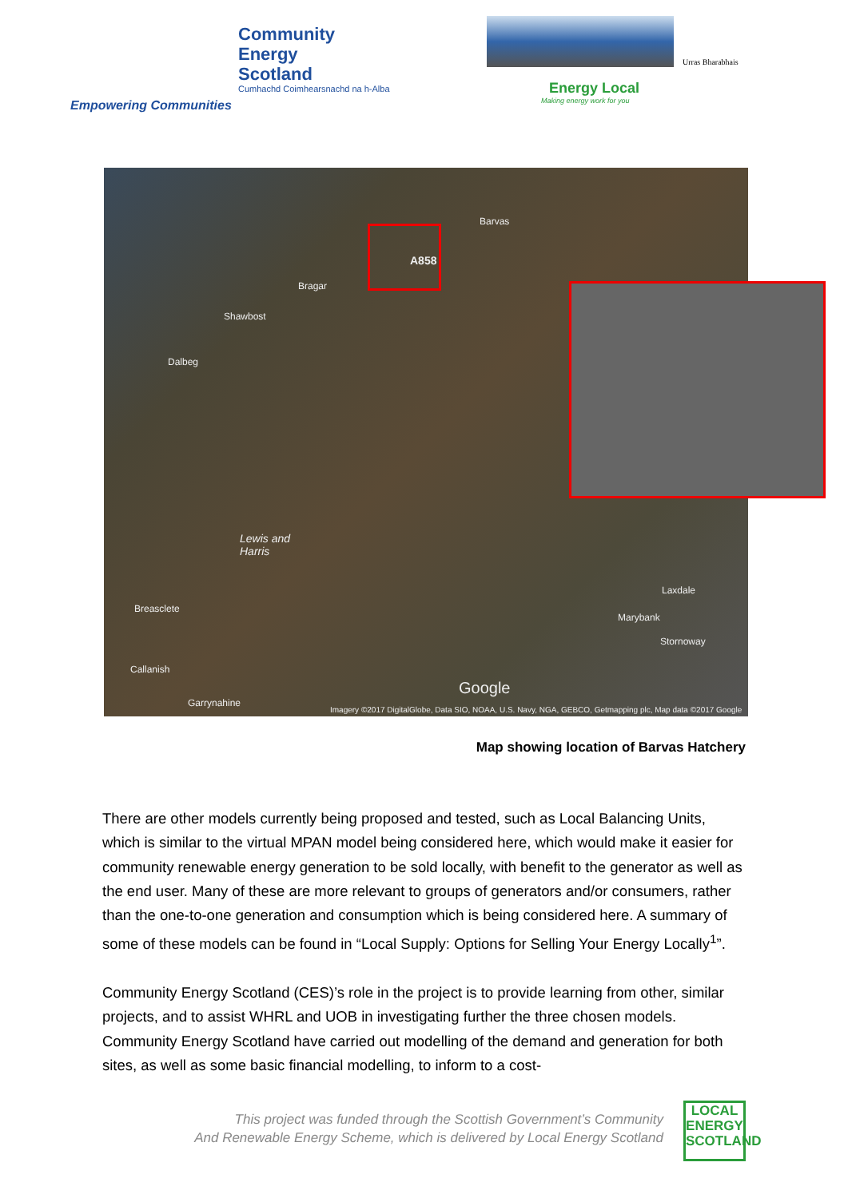Community
Energy
Scotland
Cumhachd Coimhearsnachd na h-Alba
Empowering Communities
Urras Bharabhais
Energy Local
Making energy work for you
Barvas
Bragar
Shawbost
Dalbeg
Lewis and
Harris
Breasclete
Laxdale
Marybank
Stornoway
Callanish
Garrynahine
Google
Imagery ©2017 DigitalGlobe, Data SIO, NOAA, U.S. Navy, NGA, GEBCO, Getmapping plc, Map data ©2017 Google
A858
Map showing location of Barvas Hatchery
There are other models currently being proposed and tested, such as Local Balancing Units, which is similar to the virtual MPAN model being considered here, which would make it easier for community renewable energy generation to be sold locally, with benefit to the generator as well as the end user. Many of these are more relevant to groups of generators and/or consumers, rather than the one-to-one generation and consumption which is being considered here. A summary of some of these models can be found in “Local Supply: Options for Selling Your Energy Locally<sup>1</sup>”.
Community Energy Scotland (CES)’s role in the project is to provide learning from other, similar projects, and to assist WHRL and UOB in investigating further the three chosen models. Community Energy Scotland have carried out modelling of the demand and generation for both sites, as well as some basic financial modelling, to inform to a cost-
This project was funded through the Scottish Government’s Community
And Renewable Energy Scheme, which is delivered by Local Energy Scotland
LOCAL
ENERGY
SCOTLAND